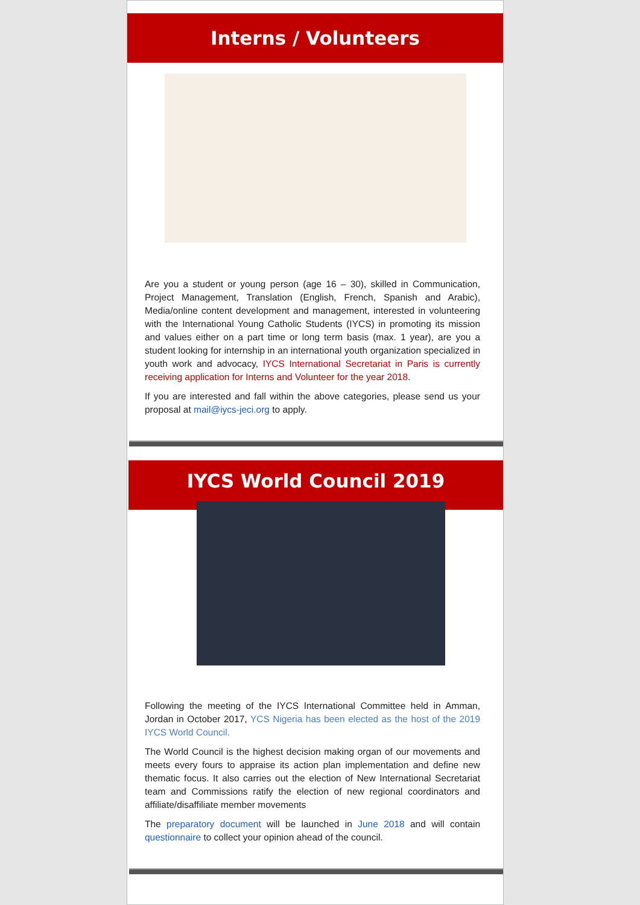Interns / Volunteers
Are you a student or young person (age 16 – 30), skilled in Communication, Project Management, Translation (English, French, Spanish and Arabic), Media/online content development and management, interested in volunteering with the International Young Catholic Students (IYCS) in promoting its mission and values either on a part time or long term basis (max. 1 year), are you a student looking for internship in an international youth organization specialized in youth work and advocacy, IYCS International Secretariat in Paris is currently receiving application for Interns and Volunteer for the year 2018.
If you are interested and fall within the above categories, please send us your proposal at mail@iycs-jeci.org to apply.
IYCS World Council 2019
Following the meeting of the IYCS International Committee held in Amman, Jordan in October 2017, YCS Nigeria has been elected as the host of the 2019 IYCS World Council.
The World Council is the highest decision making organ of our movements and meets every fours to appraise its action plan implementation and define new thematic focus. It also carries out the election of New International Secretariat team and Commissions ratify the election of new regional coordinators and affiliate/disaffiliate member movements
The preparatory document will be launched in June 2018 and will contain questionnaire to collect your opinion ahead of the council.